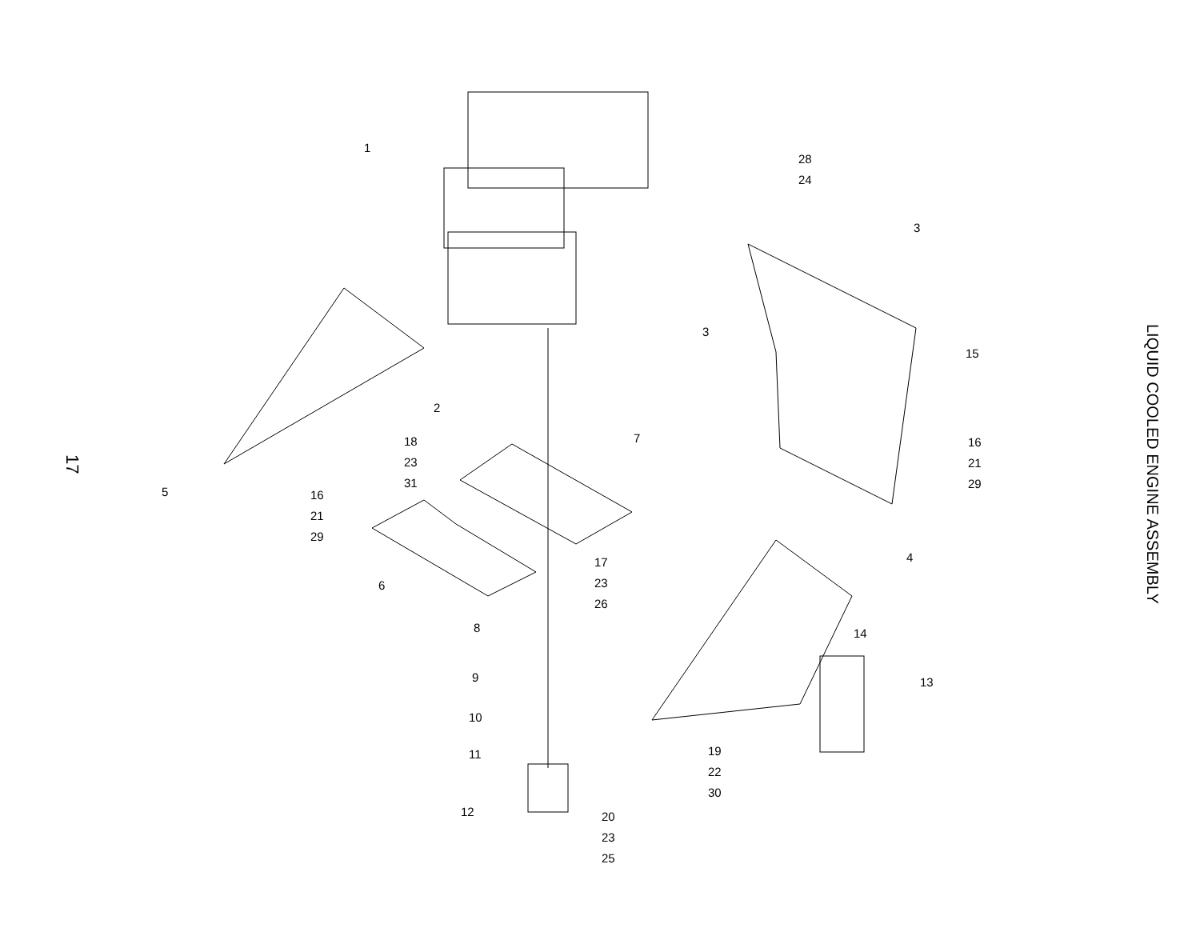17
1
2
3
3
4
5
6
7
8
9
10
11
12
13
14
15
16
21
29
16
21
29
17
23
26
18
23
31
19
22
30
20
23
25
28
24
LIQUID COOLED ENGINE ASSEMBLY